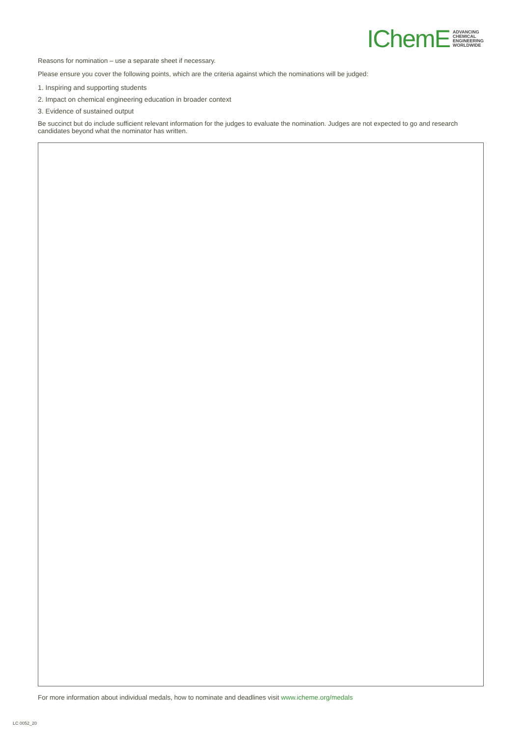IChemE
ADVANCING
CHEMICAL
ENGINEERING
WORLDWIDE
Reasons for nomination – use a separate sheet if necessary.
Please ensure you cover the following points, which are the criteria against which the nominations will be judged:
1. Inspiring and supporting students
2. Impact on chemical engineering education in broader context
3. Evidence of sustained output
Be succinct but do include sufficient relevant information for the judges to evaluate the nomination. Judges are not expected to go and research candidates beyond what the nominator has written.
For more information about individual medals, how to nominate and deadlines visit www.icheme.org/medals
LC 0052_20